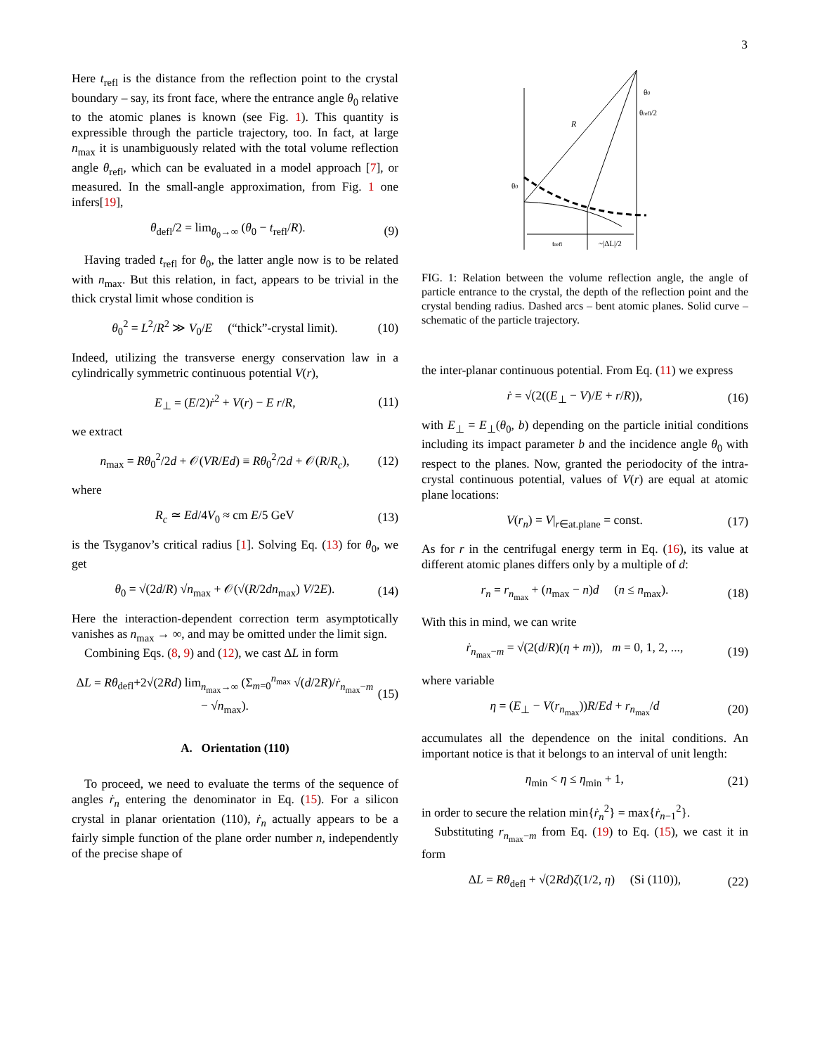3
Here t<sub>refl</sub> is the distance from the reflection point to the crystal boundary – say, its front face, where the entrance angle θ<sub>0</sub> relative to the atomic planes is known (see Fig. 1). This quantity is expressible through the particle trajectory, too. In fact, at large n<sub>max</sub> it is unambiguously related with the total volume reflection angle θ<sub>refl</sub>, which can be evaluated in a model approach [7], or measured. In the small-angle approximation, from Fig. 1 one infers[19],
θ<sub>defl</sub>/2 = lim<sub>θ<sub>0</sub>→∞</sub> (θ<sub>0</sub> − t<sub>refl</sub>/R). (9)
Having traded t<sub>refl</sub> for θ<sub>0</sub>, the latter angle now is to be related with n<sub>max</sub>. But this relation, in fact, appears to be trivial in the thick crystal limit whose condition is
θ<sub>0</sub><sup>2</sup> = L<sup>2</sup>/R<sup>2</sup> ≫ V<sub>0</sub>/E (“thick”-crystal limit). (10)
Indeed, utilizing the transverse energy conservation law in a cylindrically symmetric continuous potential V(r),
E<sub>⊥</sub> = (E/2)ṙ<sup>2</sup> + V(r) − E r/R, (11)
we extract
n<sub>max</sub> = Rθ<sub>0</sub><sup>2</sup>/2d + 𝒪(VR/Ed) ≡ Rθ<sub>0</sub><sup>2</sup>/2d + 𝒪(R/R<sub>c</sub>), (12)
where
R<sub>c</sub> ≃ Ed/4V<sub>0</sub> ≈ cm E/5 GeV (13)
is the Tsyganov’s critical radius [1]. Solving Eq. (13) for θ<sub>0</sub>, we get
θ<sub>0</sub> = √(2d/R) √n<sub>max</sub> + 𝒪(√(R/2dn<sub>max</sub>) V/2E). (14)
Here the interaction-dependent correction term asymptotically vanishes as n<sub>max</sub> → ∞, and may be omitted under the limit sign.
Combining Eqs. (8, 9) and (12), we cast ΔL in form
ΔL = Rθ<sub>defl</sub>+2√(2Rd) lim<sub>n<sub>max</sub>→∞</sub> (Σ<sub>m=0</sub><sup>n<sub>max</sub></sup> √(d/2R)/ṙ<sub>n<sub>max</sub>−m</sub> − √n<sub>max</sub>). (15)
A. Orientation (110)
To proceed, we need to evaluate the terms of the sequence of angles ṙ<sub>n</sub> entering the denominator in Eq. (15). For a silicon crystal in planar orientation (110), ṙ<sub>n</sub> actually appears to be a fairly simple function of the plane order number n, independently of the precise shape of
R
θ0
θrefl/2
θ0
trefl
~|ΔL|/2
FIG. 1: Relation between the volume reflection angle, the angle of particle entrance to the crystal, the depth of the reflection point and the crystal bending radius. Dashed arcs – bent atomic planes. Solid curve – schematic of the particle trajectory.
the inter-planar continuous potential. From Eq. (11) we express
ṙ = √(2((E<sub>⊥</sub> − V)/E + r/R)), (16)
with E<sub>⊥</sub> = E<sub>⊥</sub>(θ<sub>0</sub>, b) depending on the particle initial conditions including its impact parameter b and the incidence angle θ<sub>0</sub> with respect to the planes. Now, granted the periodocity of the intra-crystal continuous potential, values of V(r) are equal at atomic plane locations:
V(r<sub>n</sub>) = V|<sub>r∈at.plane</sub> = const. (17)
As for r in the centrifugal energy term in Eq. (16), its value at different atomic planes differs only by a multiple of d:
r<sub>n</sub> = r<sub>n<sub>max</sub></sub> + (n<sub>max</sub> − n)d (n ≤ n<sub>max</sub>). (18)
With this in mind, we can write
ṙ<sub>n<sub>max</sub>−m</sub> = √(2(d/R)(η + m)), m = 0, 1, 2, ..., (19)
where variable
η = (E<sub>⊥</sub> − V(r<sub>n<sub>max</sub></sub>))R/Ed + r<sub>n<sub>max</sub></sub>/d (20)
accumulates all the dependence on the inital conditions. An important notice is that it belongs to an interval of unit length:
η<sub>min</sub> < η ≤ η<sub>min</sub> + 1, (21)
in order to secure the relation min{ṙ<sub>n</sub><sup>2</sup>} = max{ṙ<sub>n−1</sub><sup>2</sup>}.
Substituting r<sub>n<sub>max</sub>−m</sub> from Eq. (19) to Eq. (15), we cast it in form
ΔL = Rθ<sub>defl</sub> + √(2Rd)ζ(1/2, η) (Si (110)), (22)